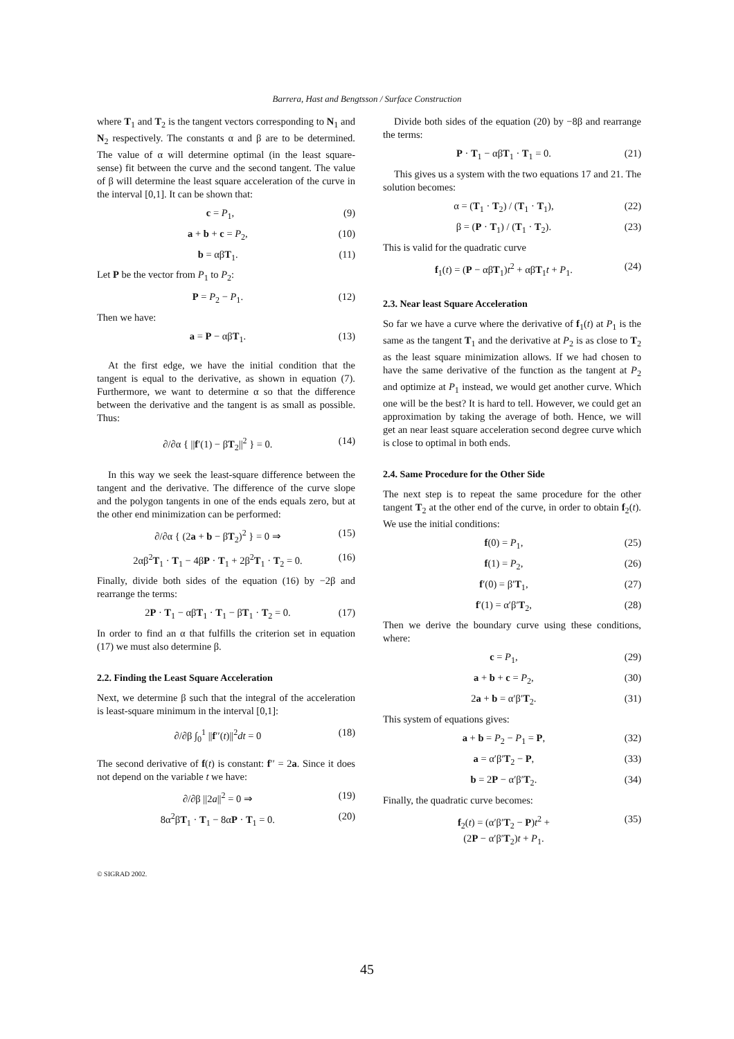Barrera, Hast and Bengtsson / Surface Construction
where T<sub>1</sub> and T<sub>2</sub> is the tangent vectors corresponding to N<sub>1</sub> and N<sub>2</sub> respectively. The constants α and β are to be determined. The value of α will determine optimal (in the least square-sense) fit between the curve and the second tangent. The value of β will determine the least square acceleration of the curve in the interval [0,1]. It can be shown that:
c = P<sub>1</sub>, (9)
a + b + c = P<sub>2</sub>, (10)
b = αβT<sub>1</sub>. (11)
Let P be the vector from P<sub>1</sub> to P<sub>2</sub>:
P = P<sub>2</sub> − P<sub>1</sub>. (12)
Then we have:
a = P − αβT<sub>1</sub>. (13)
At the first edge, we have the initial condition that the tangent is equal to the derivative, as shown in equation (7). Furthermore, we want to determine α so that the difference between the derivative and the tangent is as small as possible. Thus:
∂/∂α { ||f′(1) − βT<sub>2</sub>||<sup>2</sup> } = 0. (14)
In this way we seek the least-square difference between the tangent and the derivative. The difference of the curve slope and the polygon tangents in one of the ends equals zero, but at the other end minimization can be performed:
∂/∂α { (2a + b − βT<sub>2</sub>)<sup>2</sup> } = 0 ⇒ (15)
2αβ<sup>2</sup>T<sub>1</sub> · T<sub>1</sub> − 4βP · T<sub>1</sub> + 2β<sup>2</sup>T<sub>1</sub> · T<sub>2</sub> = 0. (16)
Finally, divide both sides of the equation (16) by −2β and rearrange the terms:
2P · T<sub>1</sub> − αβT<sub>1</sub> · T<sub>1</sub> − βT<sub>1</sub> · T<sub>2</sub> = 0. (17)
In order to find an α that fulfills the criterion set in equation (17) we must also determine β.
2.2. Finding the Least Square Acceleration
Next, we determine β such that the integral of the acceleration is least-square minimum in the interval [0,1]:
∂/∂β ∫<sub>0</sub><sup>1</sup> ||f′′(t)||<sup>2</sup>dt = 0 (18)
The second derivative of f(t) is constant: f′′ = 2a. Since it does not depend on the variable t we have:
∂/∂β ||2a||<sup>2</sup> = 0 ⇒ (19)
8α<sup>2</sup>βT<sub>1</sub> · T<sub>1</sub> − 8αP · T<sub>1</sub> = 0. (20)
Divide both sides of the equation (20) by −8β and rearrange the terms:
P · T<sub>1</sub> − αβT<sub>1</sub> · T<sub>1</sub> = 0. (21)
This gives us a system with the two equations 17 and 21. The solution becomes:
α = (T<sub>1</sub> · T<sub>2</sub>) / (T<sub>1</sub> · T<sub>1</sub>), (22)
β = (P · T<sub>1</sub>) / (T<sub>1</sub> · T<sub>2</sub>). (23)
This is valid for the quadratic curve
f<sub>1</sub>(t) = (P − αβT<sub>1</sub>)t<sup>2</sup> + αβT<sub>1</sub>t + P<sub>1</sub>. (24)
2.3. Near least Square Acceleration
So far we have a curve where the derivative of f<sub>1</sub>(t) at P<sub>1</sub> is the same as the tangent T<sub>1</sub> and the derivative at P<sub>2</sub> is as close to T<sub>2</sub> as the least square minimization allows. If we had chosen to have the same derivative of the function as the tangent at P<sub>2</sub> and optimize at P<sub>1</sub> instead, we would get another curve. Which one will be the best? It is hard to tell. However, we could get an approximation by taking the average of both. Hence, we will get an near least square acceleration second degree curve which is close to optimal in both ends.
2.4. Same Procedure for the Other Side
The next step is to repeat the same procedure for the other tangent T<sub>2</sub> at the other end of the curve, in order to obtain f<sub>2</sub>(t). We use the initial conditions:
f(0) = P<sub>1</sub>, (25)
f(1) = P<sub>2</sub>, (26)
f′(0) = β′T<sub>1</sub>, (27)
f′(1) = α′β′T<sub>2</sub>, (28)
Then we derive the boundary curve using these conditions, where:
c = P<sub>1</sub>, (29)
a + b + c = P<sub>2</sub>, (30)
2a + b = α′β′T<sub>2</sub>. (31)
This system of equations gives:
a + b = P<sub>2</sub> − P<sub>1</sub> = P, (32)
a = α′β′T<sub>2</sub> − P, (33)
b = 2P − α′β′T<sub>2</sub>. (34)
Finally, the quadratic curve becomes:
f<sub>2</sub>(t) = (α′β′T<sub>2</sub> − P)t<sup>2</sup> +
(2P − α′β′T<sub>2</sub>)t + P<sub>1</sub>. (35)
© SIGRAD 2002.
45